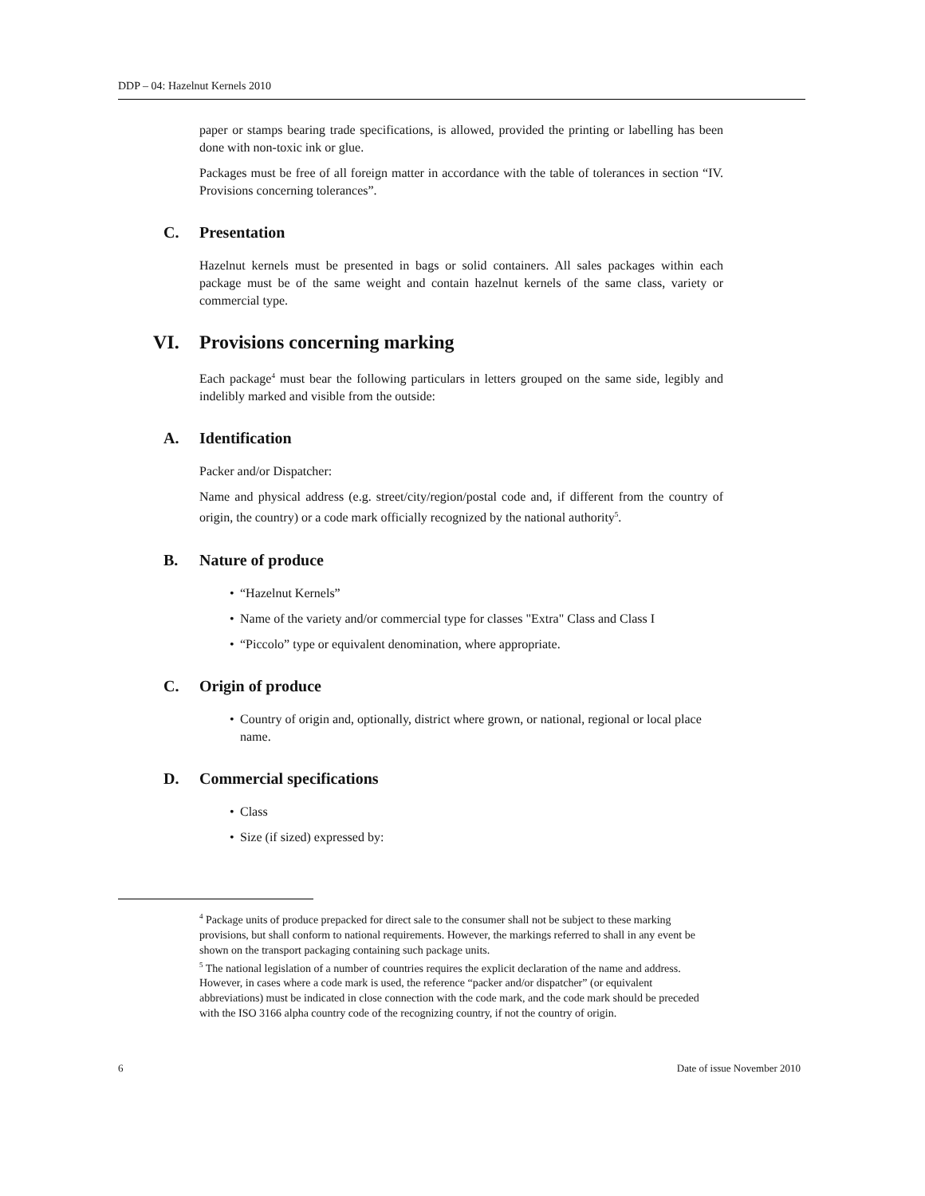DDP – 04: Hazelnut Kernels 2010
paper or stamps bearing trade specifications, is allowed, provided the printing or labelling has been done with non-toxic ink or glue.
Packages must be free of all foreign matter in accordance with the table of tolerances in section “IV. Provisions concerning tolerances”.
C. Presentation
Hazelnut kernels must be presented in bags or solid containers. All sales packages within each package must be of the same weight and contain hazelnut kernels of the same class, variety or commercial type.
VI. Provisions concerning marking
Each package<sup>4</sup> must bear the following particulars in letters grouped on the same side, legibly and indelibly marked and visible from the outside:
A. Identification
Packer and/or Dispatcher:
Name and physical address (e.g. street/city/region/postal code and, if different from the country of origin, the country) or a code mark officially recognized by the national authority<sup>5</sup>.
B. Nature of produce
• “Hazelnut Kernels”
• Name of the variety and/or commercial type for classes "Extra" Class and Class I
• “Piccolo” type or equivalent denomination, where appropriate.
C. Origin of produce
• Country of origin and, optionally, district where grown, or national, regional or local place name.
D. Commercial specifications
• Class
• Size (if sized) expressed by:
<sup>4</sup> Package units of produce prepacked for direct sale to the consumer shall not be subject to these marking provisions, but shall conform to national requirements. However, the markings referred to shall in any event be shown on the transport packaging containing such package units.
<sup>5</sup> The national legislation of a number of countries requires the explicit declaration of the name and address. However, in cases where a code mark is used, the reference “packer and/or dispatcher” (or equivalent abbreviations) must be indicated in close connection with the code mark, and the code mark should be preceded with the ISO 3166 alpha country code of the recognizing country, if not the country of origin.
6 Date of issue November 2010